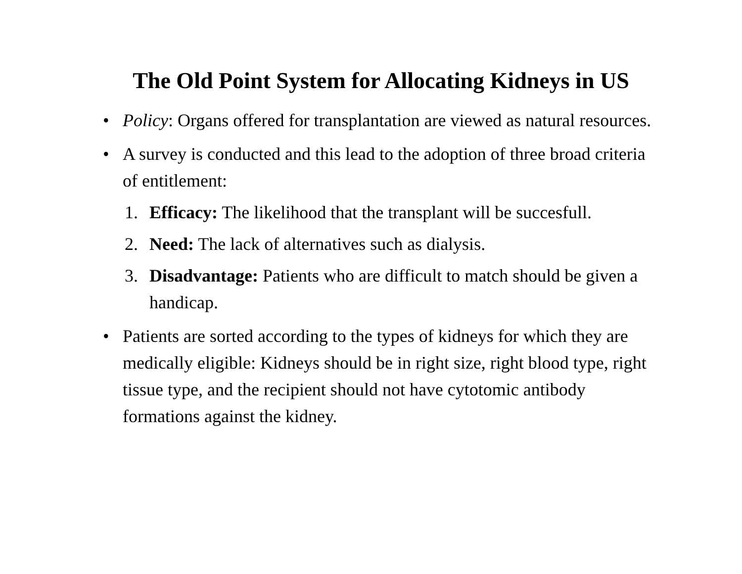The Old Point System for Allocating Kidneys in US
• Policy: Organs offered for transplantation are viewed as natural resources.
• A survey is conducted and this lead to the adoption of three broad criteria of entitlement:
1. Efficacy: The likelihood that the transplant will be succesfull.
2. Need: The lack of alternatives such as dialysis.
3. Disadvantage: Patients who are difficult to match should be given a handicap.
• Patients are sorted according to the types of kidneys for which they are medically eligible: Kidneys should be in right size, right blood type, right tissue type, and the recipient should not have cytotomic antibody formations against the kidney.